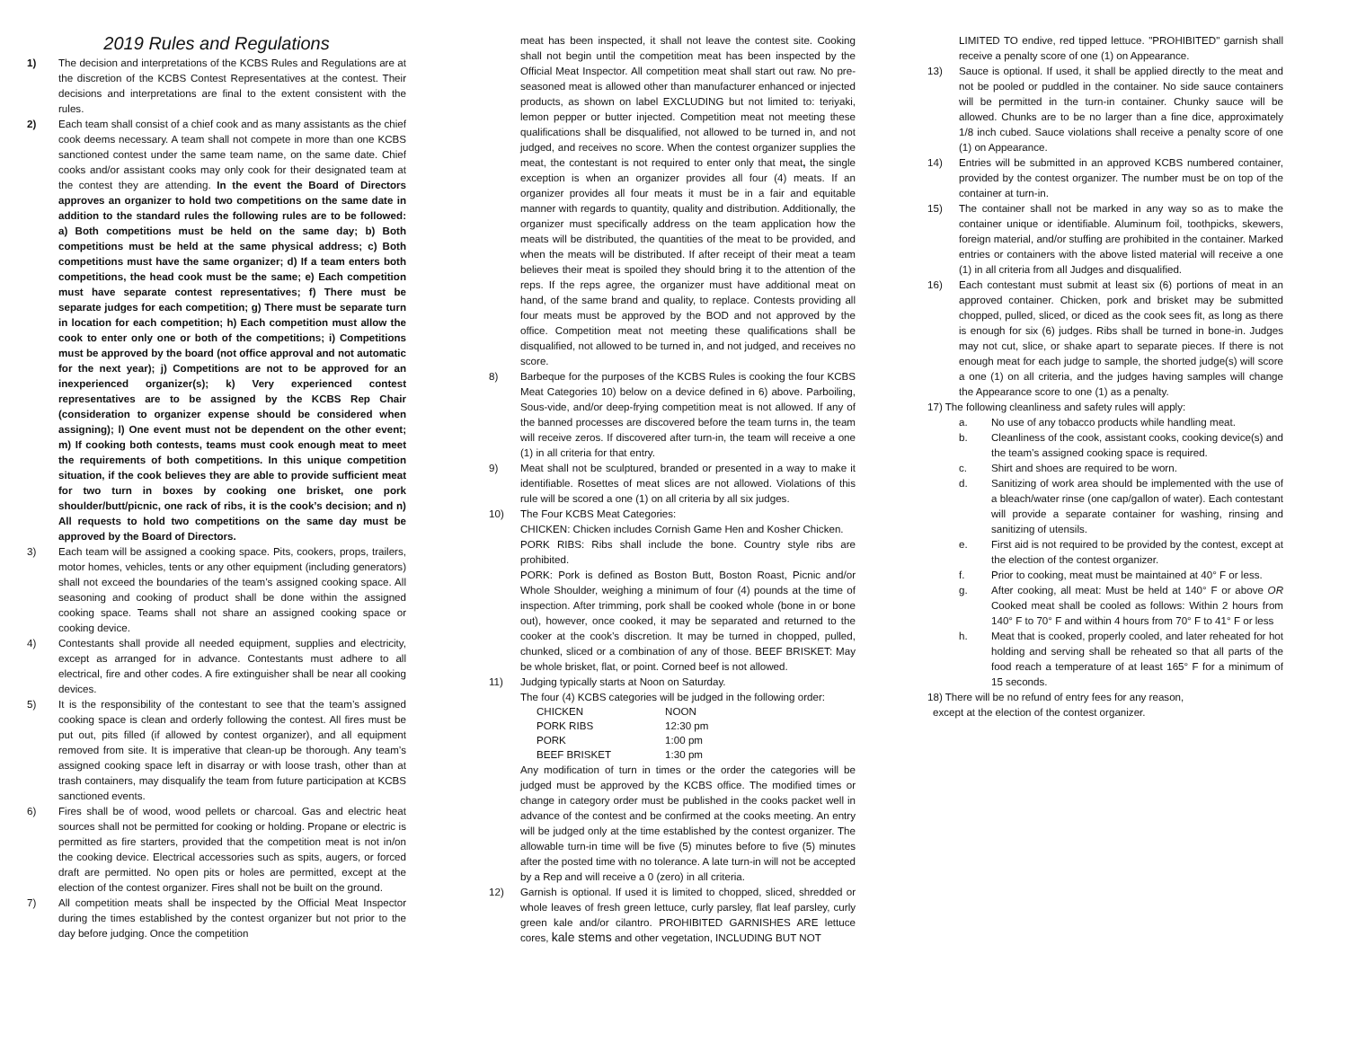2019 Rules and Regulations
1) The decision and interpretations of the KCBS Rules and Regulations are at the discretion of the KCBS Contest Representatives at the contest. Their decisions and interpretations are final to the extent consistent with the rules.
2) Each team shall consist of a chief cook and as many assistants as the chief cook deems necessary. A team shall not compete in more than one KCBS sanctioned contest under the same team name, on the same date. Chief cooks and/or assistant cooks may only cook for their designated team at the contest they are attending. In the event the Board of Directors approves an organizer to hold two competitions on the same date in addition to the standard rules the following rules are to be followed: a) Both competitions must be held on the same day; b) Both competitions must be held at the same physical address; c) Both competitions must have the same organizer; d) If a team enters both competitions, the head cook must be the same; e) Each competition must have separate contest representatives; f) There must be separate judges for each competition; g) There must be separate turn in location for each competition; h) Each competition must allow the cook to enter only one or both of the competitions; i) Competitions must be approved by the board (not office approval and not automatic for the next year); j) Competitions are not to be approved for an inexperienced organizer(s); k) Very experienced contest representatives are to be assigned by the KCBS Rep Chair (consideration to organizer expense should be considered when assigning); l) One event must not be dependent on the other event; m) If cooking both contests, teams must cook enough meat to meet the requirements of both competitions. In this unique competition situation, if the cook believes they are able to provide sufficient meat for two turn in boxes by cooking one brisket, one pork shoulder/butt/picnic, one rack of ribs, it is the cook’s decision; and n) All requests to hold two competitions on the same day must be approved by the Board of Directors.
3) Each team will be assigned a cooking space. Pits, cookers, props, trailers, motor homes, vehicles, tents or any other equipment (including generators) shall not exceed the boundaries of the team’s assigned cooking space. All seasoning and cooking of product shall be done within the assigned cooking space. Teams shall not share an assigned cooking space or cooking device.
4) Contestants shall provide all needed equipment, supplies and electricity, except as arranged for in advance. Contestants must adhere to all electrical, fire and other codes. A fire extinguisher shall be near all cooking devices.
5) It is the responsibility of the contestant to see that the team’s assigned cooking space is clean and orderly following the contest. All fires must be put out, pits filled (if allowed by contest organizer), and all equipment removed from site. It is imperative that clean-up be thorough. Any team’s assigned cooking space left in disarray or with loose trash, other than at trash containers, may disqualify the team from future participation at KCBS sanctioned events.
6) Fires shall be of wood, wood pellets or charcoal. Gas and electric heat sources shall not be permitted for cooking or holding. Propane or electric is permitted as fire starters, provided that the competition meat is not in/on the cooking device. Electrical accessories such as spits, augers, or forced draft are permitted. No open pits or holes are permitted, except at the election of the contest organizer. Fires shall not be built on the ground.
7) All competition meats shall be inspected by the Official Meat Inspector during the times established by the contest organizer but not prior to the day before judging. Once the competition
meat has been inspected, it shall not leave the contest site. Cooking shall not begin until the competition meat has been inspected by the Official Meat Inspector. All competition meat shall start out raw. No pre-seasoned meat is allowed other than manufacturer enhanced or injected products, as shown on label EXCLUDING but not limited to: teriyaki, lemon pepper or butter injected. Competition meat not meeting these qualifications shall be disqualified, not allowed to be turned in, and not judged, and receives no score. When the contest organizer supplies the meat, the contestant is not required to enter only that meat, the single exception is when an organizer provides all four (4) meats. If an organizer provides all four meats it must be in a fair and equitable manner with regards to quantity, quality and distribution. Additionally, the organizer must specifically address on the team application how the meats will be distributed, the quantities of the meat to be provided, and when the meats will be distributed. If after receipt of their meat a team believes their meat is spoiled they should bring it to the attention of the reps. If the reps agree, the organizer must have additional meat on hand, of the same brand and quality, to replace. Contests providing all four meats must be approved by the BOD and not approved by the office. Competition meat not meeting these qualifications shall be disqualified, not allowed to be turned in, and not judged, and receives no score.
8) Barbeque for the purposes of the KCBS Rules is cooking the four KCBS Meat Categories 10) below on a device defined in 6) above. Parboiling, Sous-vide, and/or deep-frying competition meat is not allowed. If any of the banned processes are discovered before the team turns in, the team will receive zeros. If discovered after turn-in, the team will receive a one (1) in all criteria for that entry.
9) Meat shall not be sculptured, branded or presented in a way to make it identifiable. Rosettes of meat slices are not allowed. Violations of this rule will be scored a one (1) on all criteria by all six judges.
10) The Four KCBS Meat Categories:
CHICKEN: Chicken includes Cornish Game Hen and Kosher Chicken.
PORK RIBS: Ribs shall include the bone. Country style ribs are prohibited.
PORK: Pork is defined as Boston Butt, Boston Roast, Picnic and/or Whole Shoulder, weighing a minimum of four (4) pounds at the time of inspection. After trimming, pork shall be cooked whole (bone in or bone out), however, once cooked, it may be separated and returned to the cooker at the cook’s discretion. It may be turned in chopped, pulled, chunked, sliced or a combination of any of those. BEEF BRISKET: May be whole brisket, flat, or point. Corned beef is not allowed.
11) Judging typically starts at Noon on Saturday.
The four (4) KCBS categories will be judged in the following order:
| CHICKEN | NOON |
| PORK RIBS | 12:30 pm |
| PORK | 1:00 pm |
| BEEF BRISKET | 1:30 pm |
Any modification of turn in times or the order the categories will be judged must be approved by the KCBS office. The modified times or change in category order must be published in the cooks packet well in advance of the contest and be confirmed at the cooks meeting. An entry will be judged only at the time established by the contest organizer. The allowable turn-in time will be five (5) minutes before to five (5) minutes after the posted time with no tolerance. A late turn-in will not be accepted by a Rep and will receive a 0 (zero) in all criteria.
12) Garnish is optional. If used it is limited to chopped, sliced, shredded or whole leaves of fresh green lettuce, curly parsley, flat leaf parsley, curly green kale and/or cilantro. PROHIBITED GARNISHES ARE lettuce cores, kale stems and other vegetation, INCLUDING BUT NOT
LIMITED TO endive, red tipped lettuce. "PROHIBITED" garnish shall receive a penalty score of one (1) on Appearance.
13) Sauce is optional. If used, it shall be applied directly to the meat and not be pooled or puddled in the container. No side sauce containers will be permitted in the turn-in container. Chunky sauce will be allowed. Chunks are to be no larger than a fine dice, approximately 1/8 inch cubed. Sauce violations shall receive a penalty score of one (1) on Appearance.
14) Entries will be submitted in an approved KCBS numbered container, provided by the contest organizer. The number must be on top of the container at turn-in.
15) The container shall not be marked in any way so as to make the container unique or identifiable. Aluminum foil, toothpicks, skewers, foreign material, and/or stuffing are prohibited in the container. Marked entries or containers with the above listed material will receive a one (1) in all criteria from all Judges and disqualified.
16) Each contestant must submit at least six (6) portions of meat in an approved container. Chicken, pork and brisket may be submitted chopped, pulled, sliced, or diced as the cook sees fit, as long as there is enough for six (6) judges. Ribs shall be turned in bone-in. Judges may not cut, slice, or shake apart to separate pieces. If there is not enough meat for each judge to sample, the shorted judge(s) will score a one (1) on all criteria, and the judges having samples will change the Appearance score to one (1) as a penalty.
17) The following cleanliness and safety rules will apply:
a. No use of any tobacco products while handling meat.
b. Cleanliness of the cook, assistant cooks, cooking device(s) and the team’s assigned cooking space is required.
c. Shirt and shoes are required to be worn.
d. Sanitizing of work area should be implemented with the use of a bleach/water rinse (one cap/gallon of water). Each contestant will provide a separate container for washing, rinsing and sanitizing of utensils.
e. First aid is not required to be provided by the contest, except at the election of the contest organizer.
f. Prior to cooking, meat must be maintained at 40° F or less.
g. After cooking, all meat: Must be held at 140° F or above OR Cooked meat shall be cooled as follows: Within 2 hours from 140° F to 70° F and within 4 hours from 70° F to 41° F or less
h. Meat that is cooked, properly cooled, and later reheated for hot holding and serving shall be reheated so that all parts of the food reach a temperature of at least 165° F for a minimum of 15 seconds.
18) There will be no refund of entry fees for any reason,
except at the election of the contest organizer.